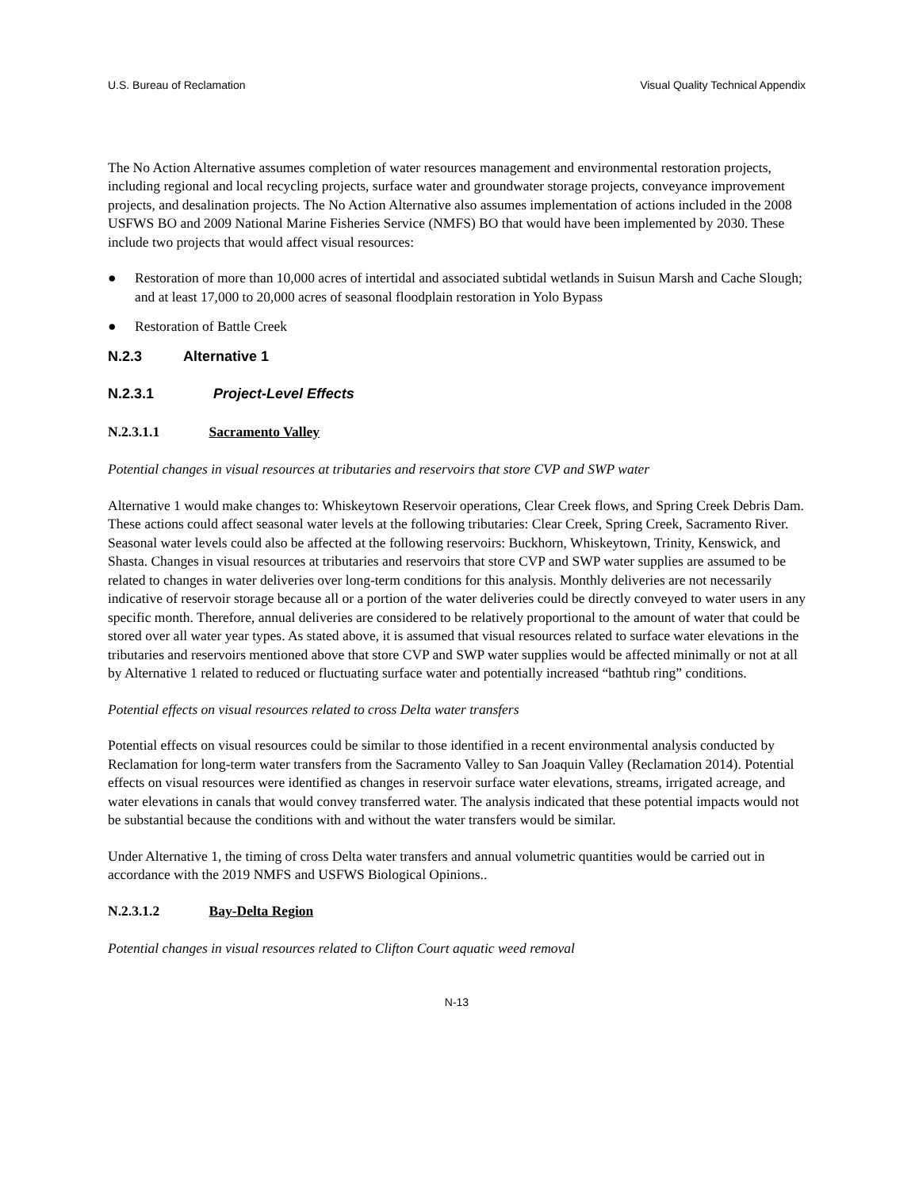U.S. Bureau of Reclamation Visual Quality Technical Appendix
The No Action Alternative assumes completion of water resources management and environmental restoration projects, including regional and local recycling projects, surface water and groundwater storage projects, conveyance improvement projects, and desalination projects. The No Action Alternative also assumes implementation of actions included in the 2008 USFWS BO and 2009 National Marine Fisheries Service (NMFS) BO that would have been implemented by 2030. These include two projects that would affect visual resources:
● Restoration of more than 10,000 acres of intertidal and associated subtidal wetlands in Suisun Marsh and Cache Slough; and at least 17,000 to 20,000 acres of seasonal floodplain restoration in Yolo Bypass
● Restoration of Battle Creek
N.2.3 Alternative 1
N.2.3.1 Project-Level Effects
N.2.3.1.1 Sacramento Valley
Potential changes in visual resources at tributaries and reservoirs that store CVP and SWP water
Alternative 1 would make changes to: Whiskeytown Reservoir operations, Clear Creek flows, and Spring Creek Debris Dam. These actions could affect seasonal water levels at the following tributaries: Clear Creek, Spring Creek, Sacramento River. Seasonal water levels could also be affected at the following reservoirs: Buckhorn, Whiskeytown, Trinity, Kenswick, and Shasta. Changes in visual resources at tributaries and reservoirs that store CVP and SWP water supplies are assumed to be related to changes in water deliveries over long-term conditions for this analysis. Monthly deliveries are not necessarily indicative of reservoir storage because all or a portion of the water deliveries could be directly conveyed to water users in any specific month. Therefore, annual deliveries are considered to be relatively proportional to the amount of water that could be stored over all water year types. As stated above, it is assumed that visual resources related to surface water elevations in the tributaries and reservoirs mentioned above that store CVP and SWP water supplies would be affected minimally or not at all by Alternative 1 related to reduced or fluctuating surface water and potentially increased “bathtub ring” conditions.
Potential effects on visual resources related to cross Delta water transfers
Potential effects on visual resources could be similar to those identified in a recent environmental analysis conducted by Reclamation for long-term water transfers from the Sacramento Valley to San Joaquin Valley (Reclamation 2014). Potential effects on visual resources were identified as changes in reservoir surface water elevations, streams, irrigated acreage, and water elevations in canals that would convey transferred water. The analysis indicated that these potential impacts would not be substantial because the conditions with and without the water transfers would be similar.
Under Alternative 1, the timing of cross Delta water transfers and annual volumetric quantities would be carried out in accordance with the 2019 NMFS and USFWS Biological Opinions..
N.2.3.1.2 Bay-Delta Region
Potential changes in visual resources related to Clifton Court aquatic weed removal
N-13